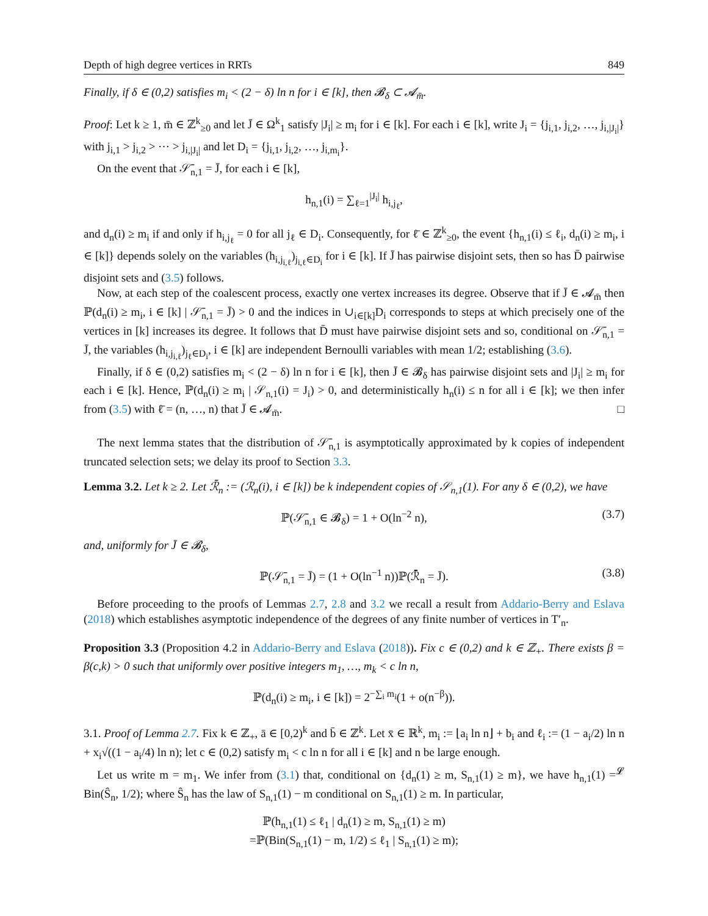Depth of high degree vertices in RRTs 849
Finally, if δ ∈ (0,2) satisfies m<sub>i</sub> < (2 − δ) ln n for i ∈ [k], then 𝓑<sub>δ</sub> ⊂ 𝓐<sub>m̄</sub>.
Proof: Let k ≥ 1, m̄ ∈ ℤ<sup>k</sup><sub>≥0</sub> and let J̄ ∈ Ω<sup>k</sup><sub>1</sub> satisfy |J<sub>i</sub>| ≥ m<sub>i</sub> for i ∈ [k]. For each i ∈ [k], write J<sub>i</sub> = {j<sub>i,1</sub>, j<sub>i,2</sub>, …, j<sub>i,|J<sub>i</sub>|</sub>} with j<sub>i,1</sub> > j<sub>i,2</sub> > ⋯ > j<sub>i,|J<sub>i</sub>|</sub> and let D<sub>i</sub> = {j<sub>i,1</sub>, j<sub>i,2</sub>, …, j<sub>i,m<sub>i</sub></sub>}.
On the event that 𝒮̄<sub>n,1</sub> = J̄, for each i ∈ [k],
h<sub>n,1</sub>(i) = ∑<sub>ℓ=1</sub><sup>|J<sub>i</sub>|</sup> h<sub>i,j<sub>ℓ</sub></sub>,
and d<sub>n</sub>(i) ≥ m<sub>i</sub> if and only if h<sub>i,j<sub>ℓ</sub></sub> = 0 for all j<sub>ℓ</sub> ∈ D<sub>i</sub>. Consequently, for ℓ̄ ∈ ℤ<sup>k</sup><sub>≥0</sub>, the event {h<sub>n,1</sub>(i) ≤ ℓ<sub>i</sub>, d<sub>n</sub>(i) ≥ m<sub>i</sub>, i ∈ [k]} depends solely on the variables (h<sub>i,j<sub>i,ℓ</sub></sub>)<sub>j<sub>i,ℓ</sub>∈D<sub>i</sub></sub> for i ∈ [k]. If J̄ has pairwise disjoint sets, then so has D̄ pairwise disjoint sets and (3.5) follows.
Now, at each step of the coalescent process, exactly one vertex increases its degree. Observe that if J̄ ∈ 𝓐<sub>m̄</sub> then ℙ(d<sub>n</sub>(i) ≥ m<sub>i</sub>, i ∈ [k] | 𝒮̄<sub>n,1</sub> = J̄) > 0 and the indices in ∪<sub>i∈[k]</sub>D<sub>i</sub> corresponds to steps at which precisely one of the vertices in [k] increases its degree. It follows that D̄ must have pairwise disjoint sets and so, conditional on 𝒮̄<sub>n,1</sub> = J̄, the variables (h<sub>i,j<sub>i,ℓ</sub></sub>)<sub>j<sub>ℓ</sub>∈D<sub>i</sub></sub>, i ∈ [k] are independent Bernoulli variables with mean 1/2; establishing (3.6).
Finally, if δ ∈ (0,2) satisfies m<sub>i</sub> < (2 − δ) ln n for i ∈ [k], then J̄ ∈ 𝓑<sub>δ</sub> has pairwise disjoint sets and |J<sub>i</sub>| ≥ m<sub>i</sub> for each i ∈ [k]. Hence, ℙ(d<sub>n</sub>(i) ≥ m<sub>i</sub> | 𝒮<sub>n,1</sub>(i) = J<sub>i</sub>) > 0, and deterministically h<sub>n</sub>(i) ≤ n for all i ∈ [k]; we then infer from (3.5) with ℓ̄ = (n, …, n) that J̄ ∈ 𝓐<sub>m̄</sub>. □
The next lemma states that the distribution of 𝒮̄<sub>n,1</sub> is asymptotically approximated by k copies of independent truncated selection sets; we delay its proof to Section 3.3.
Lemma 3.2. Let k ≥ 2. Let ℛ̄<sub>n</sub> := (ℛ<sub>n</sub>(i), i ∈ [k]) be k independent copies of 𝒮<sub>n,1</sub>(1). For any δ ∈ (0,2), we have
ℙ(𝒮̄<sub>n,1</sub> ∈ 𝓑<sub>δ</sub>) = 1 + O(ln<sup>−2</sup> n), (3.7)
and, uniformly for J̄ ∈ 𝓑<sub>δ</sub>,
ℙ(𝒮̄<sub>n,1</sub> = J̄) = (1 + O(ln<sup>−1</sup> n))ℙ(ℛ̄<sub>n</sub> = J̄). (3.8)
Before proceeding to the proofs of Lemmas 2.7, 2.8 and 3.2 we recall a result from Addario-Berry and Eslava (2018) which establishes asymptotic independence of the degrees of any finite number of vertices in T′<sub>n</sub>.
Proposition 3.3 (Proposition 4.2 in Addario-Berry and Eslava (2018)). Fix c ∈ (0,2) and k ∈ ℤ<sub>+</sub>. There exists β = β(c,k) > 0 such that uniformly over positive integers m<sub>1</sub>, …, m<sub>k</sub> < c ln n,
ℙ(d<sub>n</sub>(i) ≥ m<sub>i</sub>, i ∈ [k]) = 2<sup>−∑<sub>i</sub> m<sub>i</sub></sup>(1 + o(n<sup>−β</sup>)).
3.1. Proof of Lemma 2.7. Fix k ∈ ℤ<sub>+</sub>, ā ∈ [0,2)<sup>k</sup> and b̄ ∈ ℤ<sup>k</sup>. Let x̄ ∈ ℝ<sup>k</sup>, m<sub>i</sub> := ⌊a<sub>i</sub> ln n⌋ + b<sub>i</sub> and ℓ<sub>i</sub> := (1 − a<sub>i</sub>/2) ln n + x<sub>i</sub>√((1 − a<sub>i</sub>/4) ln n); let c ∈ (0,2) satisfy m<sub>i</sub> < c ln n for all i ∈ [k] and n be large enough.
Let us write m = m<sub>1</sub>. We infer from (3.1) that, conditional on {d<sub>n</sub>(1) ≥ m, S<sub>n,1</sub>(1) ≥ m}, we have h<sub>n,1</sub>(1) =<sup>𝓛</sup> Bin(Ŝ<sub>n</sub>, 1/2); where Ŝ<sub>n</sub> has the law of S<sub>n,1</sub>(1) − m conditional on S<sub>n,1</sub>(1) ≥ m. In particular,
ℙ(h<sub>n,1</sub>(1) ≤ ℓ<sub>1</sub> | d<sub>n</sub>(1) ≥ m, S<sub>n,1</sub>(1) ≥ m)
=ℙ(Bin(S<sub>n,1</sub>(1) − m, 1/2) ≤ ℓ<sub>1</sub> | S<sub>n,1</sub>(1) ≥ m);